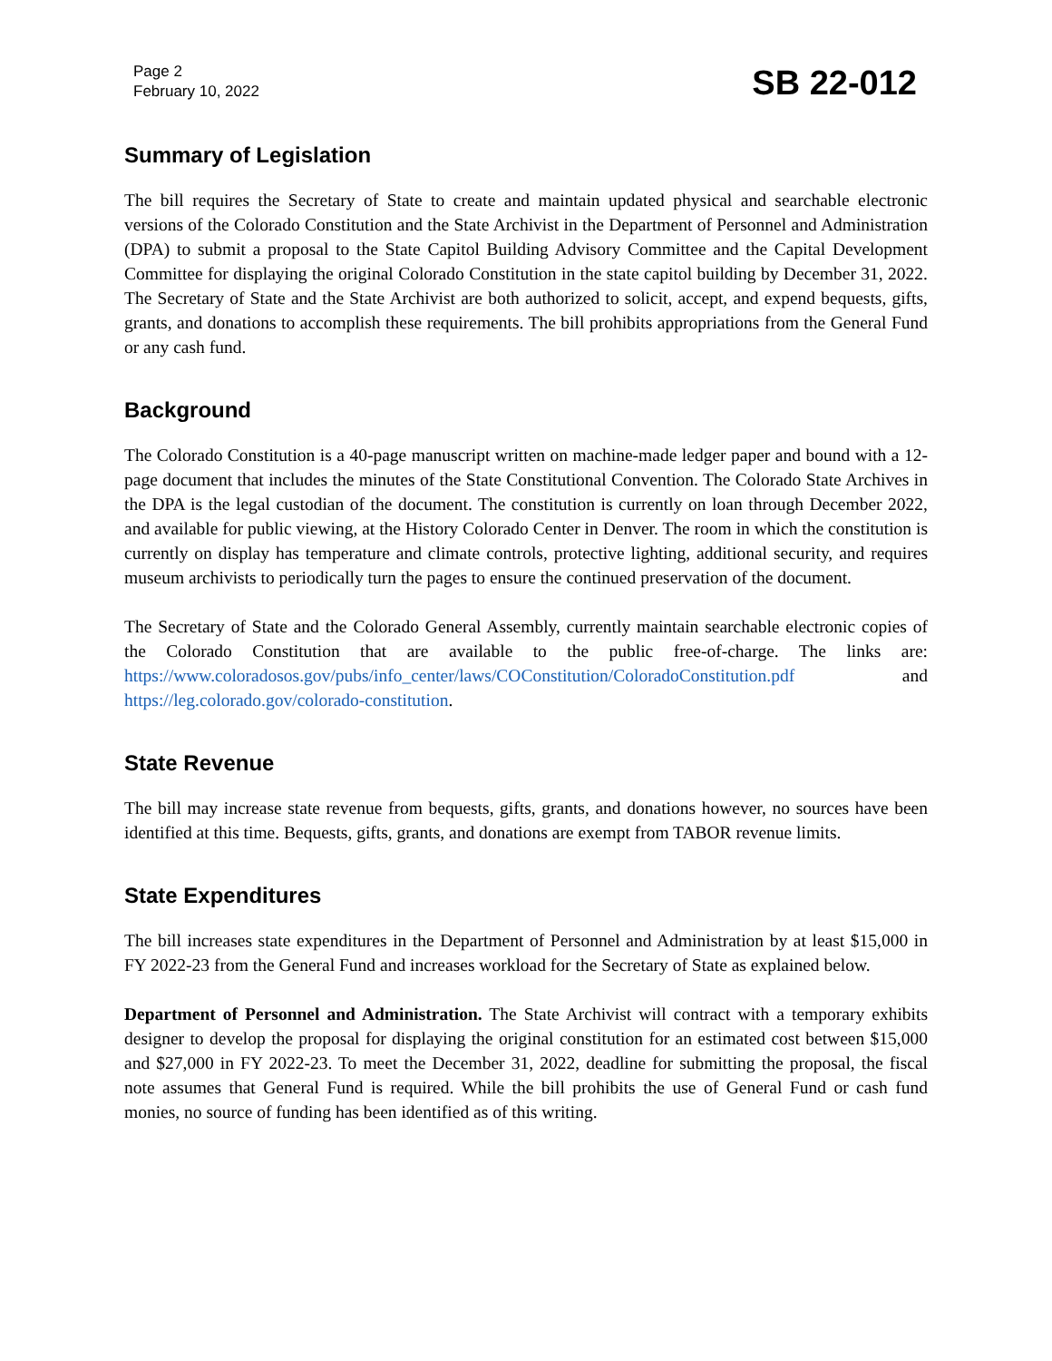Page 2
February 10, 2022
SB 22-012
Summary of Legislation
The bill requires the Secretary of State to create and maintain updated physical and searchable electronic versions of the Colorado Constitution and the State Archivist in the Department of Personnel and Administration (DPA) to submit a proposal to the State Capitol Building Advisory Committee and the Capital Development Committee for displaying the original Colorado Constitution in the state capitol building by December 31, 2022. The Secretary of State and the State Archivist are both authorized to solicit, accept, and expend bequests, gifts, grants, and donations to accomplish these requirements. The bill prohibits appropriations from the General Fund or any cash fund.
Background
The Colorado Constitution is a 40-page manuscript written on machine-made ledger paper and bound with a 12-page document that includes the minutes of the State Constitutional Convention. The Colorado State Archives in the DPA is the legal custodian of the document. The constitution is currently on loan through December 2022, and available for public viewing, at the History Colorado Center in Denver. The room in which the constitution is currently on display has temperature and climate controls, protective lighting, additional security, and requires museum archivists to periodically turn the pages to ensure the continued preservation of the document.
The Secretary of State and the Colorado General Assembly, currently maintain searchable electronic copies of the Colorado Constitution that are available to the public free-of-charge. The links are: https://www.coloradosos.gov/pubs/info_center/laws/COConstitution/ColoradoConstitution.pdf and https://leg.colorado.gov/colorado-constitution.
State Revenue
The bill may increase state revenue from bequests, gifts, grants, and donations however, no sources have been identified at this time. Bequests, gifts, grants, and donations are exempt from TABOR revenue limits.
State Expenditures
The bill increases state expenditures in the Department of Personnel and Administration by at least $15,000 in FY 2022-23 from the General Fund and increases workload for the Secretary of State as explained below.
Department of Personnel and Administration. The State Archivist will contract with a temporary exhibits designer to develop the proposal for displaying the original constitution for an estimated cost between $15,000 and $27,000 in FY 2022-23. To meet the December 31, 2022, deadline for submitting the proposal, the fiscal note assumes that General Fund is required. While the bill prohibits the use of General Fund or cash fund monies, no source of funding has been identified as of this writing.